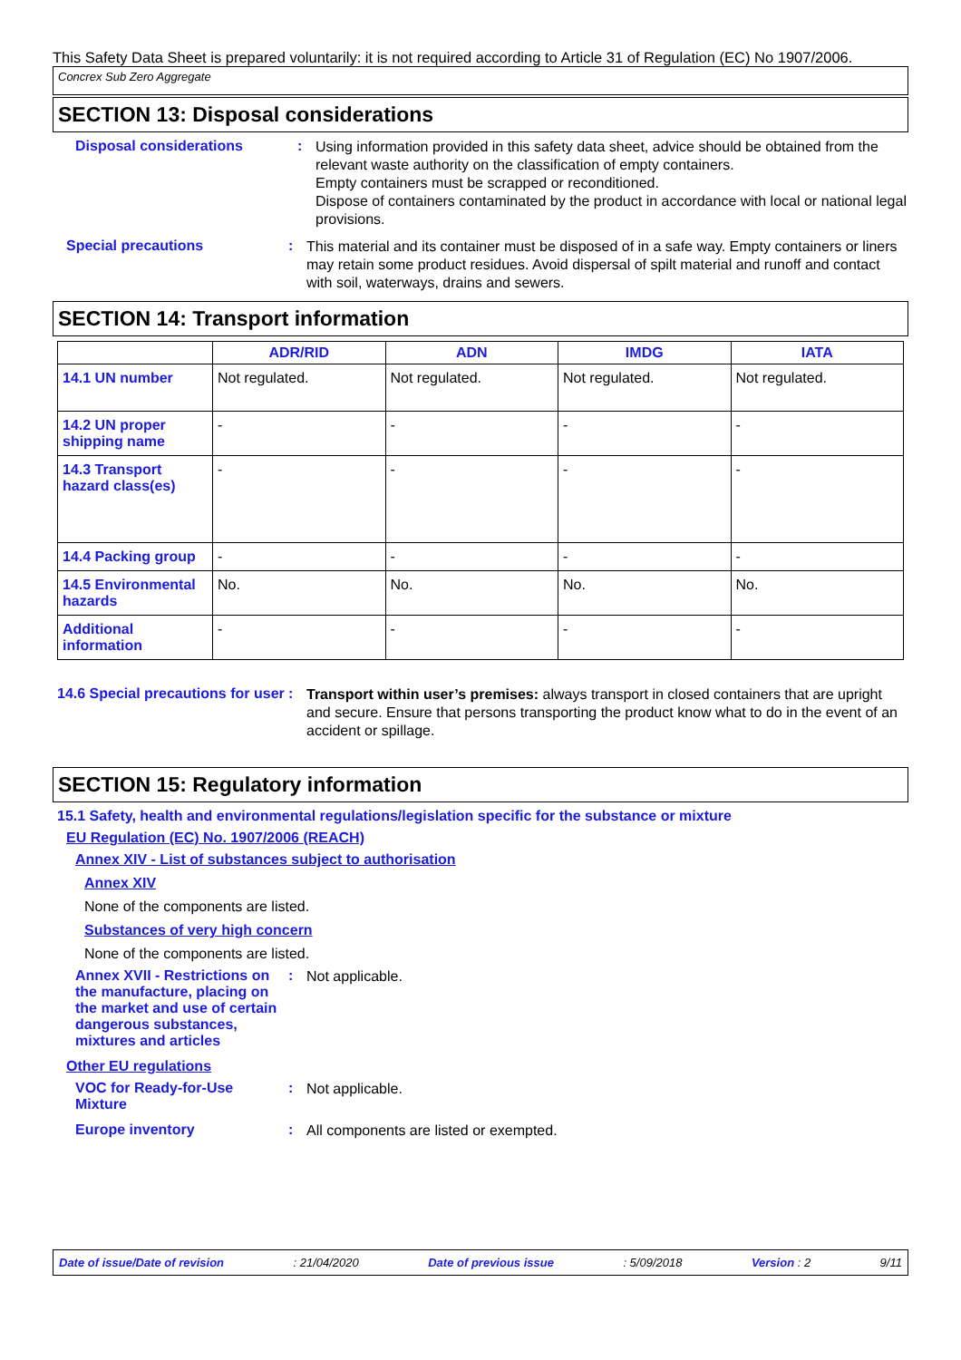This Safety Data Sheet is prepared voluntarily: it is not required according to Article 31 of Regulation (EC) No 1907/2006.
Concrex Sub Zero Aggregate
SECTION 13: Disposal considerations
Disposal considerations :
Using information provided in this safety data sheet, advice should be obtained from the relevant waste authority on the classification of empty containers.
Empty containers must be scrapped or reconditioned.
Dispose of containers contaminated by the product in accordance with local or national legal provisions.
Special precautions :
This material and its container must be disposed of in a safe way. Empty containers or liners may retain some product residues. Avoid dispersal of spilt material and runoff and contact with soil, waterways, drains and sewers.
SECTION 14: Transport information
| | ADR/RID | ADN | IMDG | IATA |
| --- | --- | --- | --- | --- |
| 14.1 UN number | Not regulated. | Not regulated. | Not regulated. | Not regulated. |
| 14.2 UN proper shipping name | - | - | - | - |
| 14.3 Transport hazard class(es) | - | - | - | - |
| 14.4 Packing group | - | - | - | - |
| 14.5 Environmental hazards | No. | No. | No. | No. |
| Additional information | - | - | - | - |
14.6 Special precautions for user
:
Transport within user’s premises: always transport in closed containers that are upright and secure. Ensure that persons transporting the product know what to do in the event of an accident or spillage.
SECTION 15: Regulatory information
15.1 Safety, health and environmental regulations/legislation specific for the substance or mixture
EU Regulation (EC) No. 1907/2006 (REACH)
Annex XIV - List of substances subject to authorisation
Annex XIV
None of the components are listed.
Substances of very high concern
None of the components are listed.
Annex XVII - Restrictions on the manufacture, placing on the market and use of certain dangerous substances, mixtures and articles
:
Not applicable.
Other EU regulations
VOC for Ready-for-Use Mixture
:
Not applicable.
Europe inventory :
All components are listed or exempted.
Date of issue/Date of revision: 21/04/2020 Date of previous issue: 5/09/2018 Version : 2 9/11